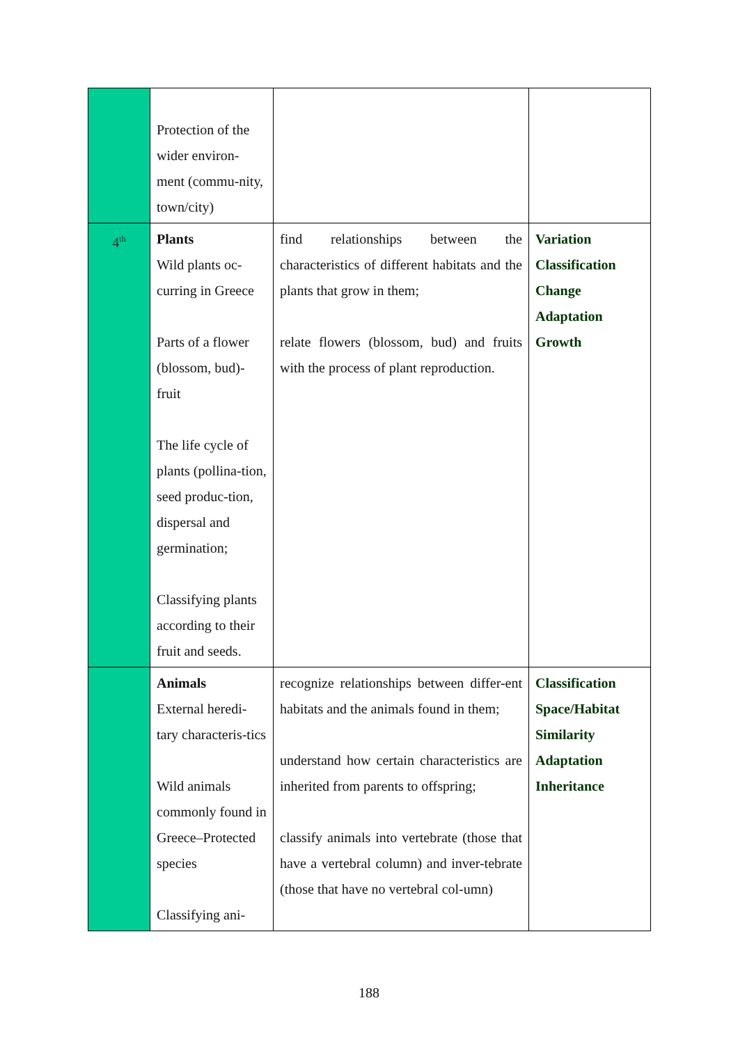| | Protection of the wider environ-ment (commu-nity, town/city) | | |
| 4<sup>th</sup> | Plants Wild plants oc-curring in Greece Parts of a flower (blossom, bud)-fruit The life cycle of plants (pollina-tion, seed produc-tion, dispersal and germination; Classifying plants according to their fruit and seeds. | find relationships between the characteristics of different habitats and the plants that grow in them; relate flowers (blossom, bud) and fruits with the process of plant reproduction. | Variation Classification Change Adaptation Growth |
| | Animals External heredi-tary characteris-tics Wild animals commonly found in Greece–Protected species Classifying ani- | recognize relationships between differ-ent habitats and the animals found in them; understand how certain characteristics are inherited from parents to offspring; classify animals into vertebrate (those that have a vertebral column) and inver-tebrate (those that have no vertebral col-umn) | Classification Space/Habitat Similarity Adaptation Inheritance |
188